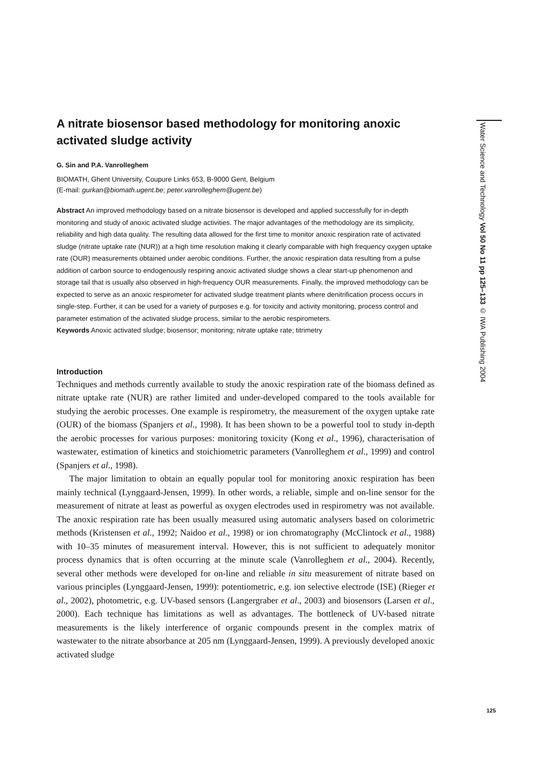Water Science and Technology Vol 50 No 11 pp 125–133 © IWA Publishing 2004
A nitrate biosensor based methodology for monitoring anoxic activated sludge activity
G. Sin and P.A. Vanrolleghem
BIOMATH, Ghent University, Coupure Links 653, B-9000 Gent, Belgium
(E-mail: gurkan@biomath.ugent.be; peter.vanrolleghem@ugent.be)
Abstract An improved methodology based on a nitrate biosensor is developed and applied successfully for in-depth monitoring and study of anoxic activated sludge activities. The major advantages of the methodology are its simplicity, reliability and high data quality. The resulting data allowed for the first time to monitor anoxic respiration rate of activated sludge (nitrate uptake rate (NUR)) at a high time resolution making it clearly comparable with high frequency oxygen uptake rate (OUR) measurements obtained under aerobic conditions. Further, the anoxic respiration data resulting from a pulse addition of carbon source to endogenously respiring anoxic activated sludge shows a clear start-up phenomenon and storage tail that is usually also observed in high-frequency OUR measurements. Finally, the improved methodology can be expected to serve as an anoxic respirometer for activated sludge treatment plants where denitrification process occurs in single-step. Further, it can be used for a variety of purposes e.g. for toxicity and activity monitoring, process control and parameter estimation of the activated sludge process, similar to the aerobic respirometers.
Keywords Anoxic activated sludge; biosensor; monitoring; nitrate uptake rate; titrimetry
Introduction
Techniques and methods currently available to study the anoxic respiration rate of the biomass defined as nitrate uptake rate (NUR) are rather limited and under-developed compared to the tools available for studying the aerobic processes. One example is respirometry, the measurement of the oxygen uptake rate (OUR) of the biomass (Spanjers et al., 1998). It has been shown to be a powerful tool to study in-depth the aerobic processes for various purposes: monitoring toxicity (Kong et al., 1996), characterisation of wastewater, estimation of kinetics and stoichiometric parameters (Vanrolleghem et al., 1999) and control (Spanjers et al., 1998).
The major limitation to obtain an equally popular tool for monitoring anoxic respiration has been mainly technical (Lynggaard-Jensen, 1999). In other words, a reliable, simple and on-line sensor for the measurement of nitrate at least as powerful as oxygen electrodes used in respirometry was not available. The anoxic respiration rate has been usually measured using automatic analysers based on colorimetric methods (Kristensen et al., 1992; Naidoo et al., 1998) or ion chromatography (McClintock et al., 1988) with 10–35 minutes of measurement interval. However, this is not sufficient to adequately monitor process dynamics that is often occurring at the minute scale (Vanrolleghem et al., 2004). Recently, several other methods were developed for on-line and reliable in situ measurement of nitrate based on various principles (Lynggaard-Jensen, 1999): potentiometric, e.g. ion selective electrode (ISE) (Rieger et al., 2002), photometric, e.g. UV-based sensors (Langergraber et al., 2003) and biosensors (Larsen et al., 2000). Each technique has limitations as well as advantages. The bottleneck of UV-based nitrate measurements is the likely interference of organic compounds present in the complex matrix of wastewater to the nitrate absorbance at 205 nm (Lynggaard-Jensen, 1999). A previously developed anoxic activated sludge
125